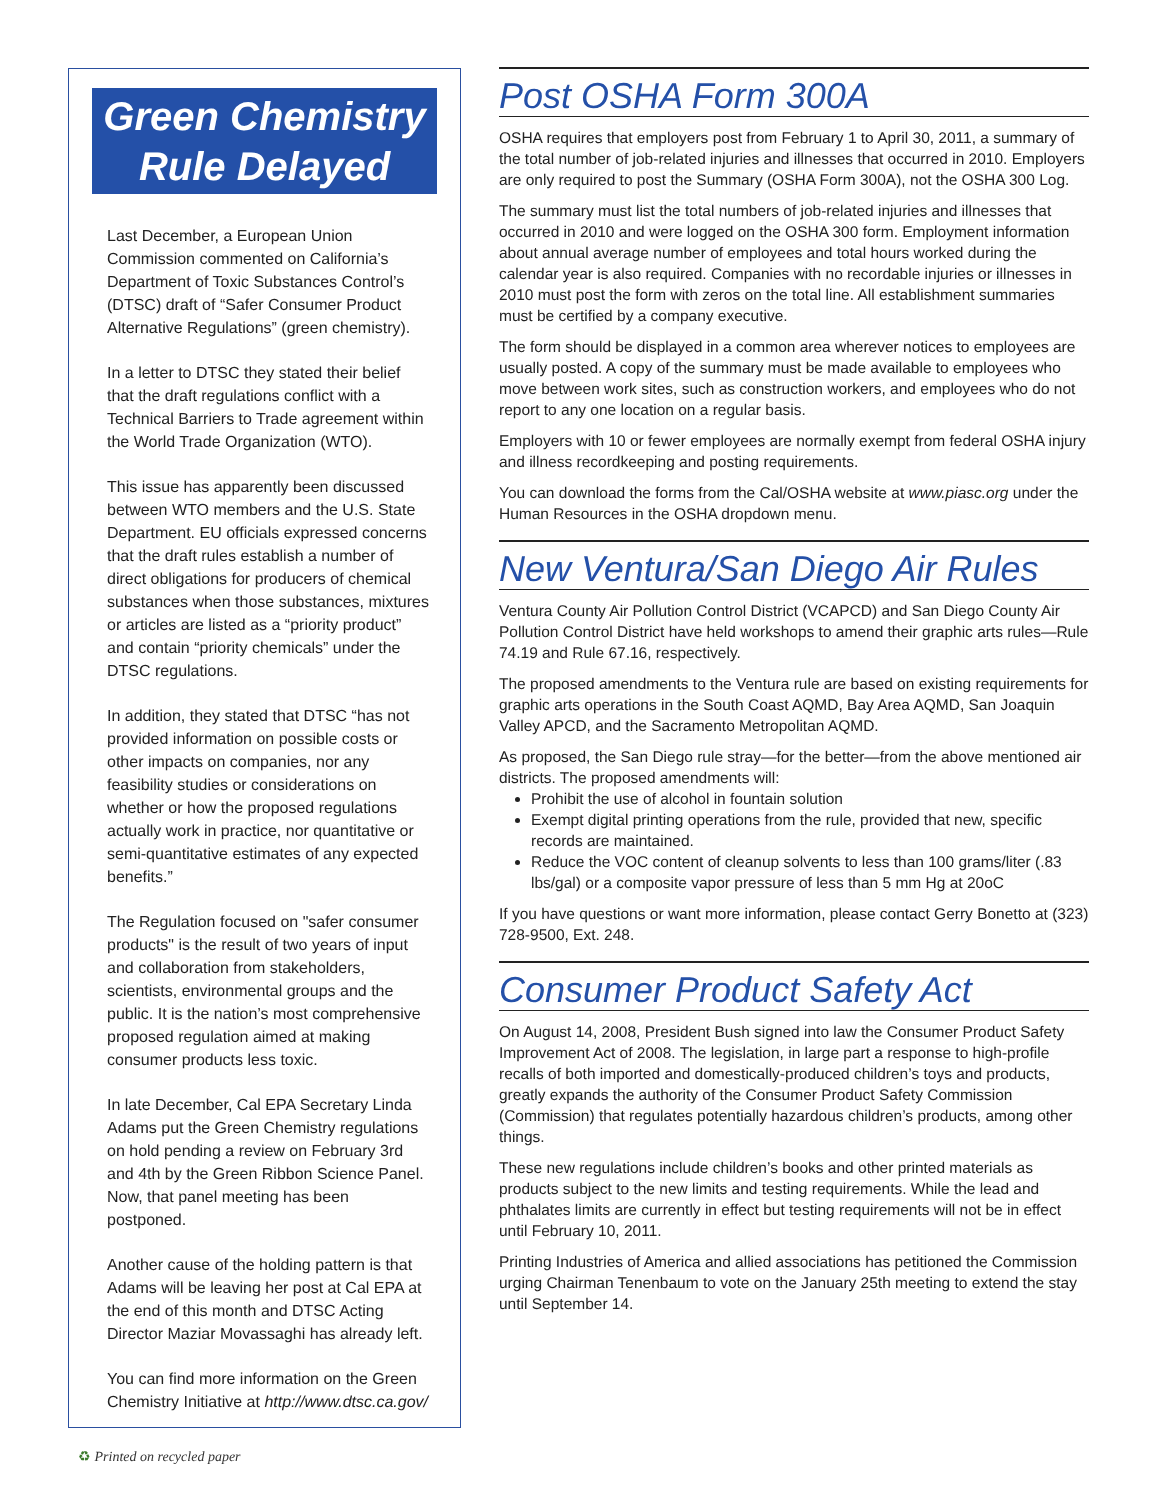Green Chemistry
Rule Delayed
Last December, a European Union Commission commented on California’s Department of Toxic Substances Control’s (DTSC) draft of “Safer Consumer Product Alternative Regulations” (green chemistry).
In a letter to DTSC they stated their belief that the draft regulations conflict with a Technical Barriers to Trade agreement within the World Trade Organization (WTO).
This issue has apparently been discussed between WTO members and the U.S. State Department. EU officials expressed concerns that the draft rules establish a number of direct obligations for producers of chemical substances when those substances, mixtures or articles are listed as a “priority product” and contain “priority chemicals” under the DTSC regulations.
In addition, they stated that DTSC “has not provided information on possible costs or other impacts on companies, nor any feasibility studies or considerations on whether or how the proposed regulations actually work in practice, nor quantitative or semi-quantitative estimates of any expected benefits.”
The Regulation focused on "safer consumer products" is the result of two years of input and collaboration from stakeholders, scientists, environmental groups and the public. It is the nation’s most comprehensive proposed regulation aimed at making consumer products less toxic.
In late December, Cal EPA Secretary Linda Adams put the Green Chemistry regulations on hold pending a review on February 3rd and 4th by the Green Ribbon Science Panel. Now, that panel meeting has been postponed.
Another cause of the holding pattern is that Adams will be leaving her post at Cal EPA at the end of this month and DTSC Acting Director Maziar Movassaghi has already left.
You can find more information on the Green Chemistry Initiative at http://www.dtsc.ca.gov/
Post OSHA Form 300A
OSHA requires that employers post from February 1 to April 30, 2011, a summary of the total number of job-related injuries and illnesses that occurred in 2010. Employers are only required to post the Summary (OSHA Form 300A), not the OSHA 300 Log.
The summary must list the total numbers of job-related injuries and illnesses that occurred in 2010 and were logged on the OSHA 300 form. Employment information about annual average number of employees and total hours worked during the calendar year is also required. Companies with no recordable injuries or illnesses in 2010 must post the form with zeros on the total line. All establishment summaries must be certified by a company executive.
The form should be displayed in a common area wherever notices to employees are usually posted. A copy of the summary must be made available to employees who move between work sites, such as construction workers, and employees who do not report to any one location on a regular basis.
Employers with 10 or fewer employees are normally exempt from federal OSHA injury and illness recordkeeping and posting requirements.
You can download the forms from the Cal/OSHA website at www.piasc.org under the Human Resources in the OSHA dropdown menu.
New Ventura/San Diego Air Rules
Ventura County Air Pollution Control District (VCAPCD) and San Diego County Air Pollution Control District have held workshops to amend their graphic arts rules—Rule 74.19 and Rule 67.16, respectively.
The proposed amendments to the Ventura rule are based on existing requirements for graphic arts operations in the South Coast AQMD, Bay Area AQMD, San Joaquin Valley APCD, and the Sacramento Metropolitan AQMD.
As proposed, the San Diego rule stray—for the better—from the above mentioned air districts. The proposed amendments will:
Prohibit the use of alcohol in fountain solution
Exempt digital printing operations from the rule, provided that new, specific records are maintained.
Reduce the VOC content of cleanup solvents to less than 100 grams/liter (.83 lbs/gal) or a composite vapor pressure of less than 5 mm Hg at 20oC
If you have questions or want more information, please contact Gerry Bonetto at (323) 728-9500, Ext. 248.
Consumer Product Safety Act
On August 14, 2008, President Bush signed into law the Consumer Product Safety Improvement Act of 2008. The legislation, in large part a response to high-profile recalls of both imported and domestically-produced children’s toys and products, greatly expands the authority of the Consumer Product Safety Commission (Commission) that regulates potentially hazardous children’s products, among other things.
These new regulations include children’s books and other printed materials as products subject to the new limits and testing requirements. While the lead and phthalates limits are currently in effect but testing requirements will not be in effect until February 10, 2011.
Printing Industries of America and allied associations has petitioned the Commission urging Chairman Tenenbaum to vote on the January 25th meeting to extend the stay until September 14.
♻ Printed on recycled paper